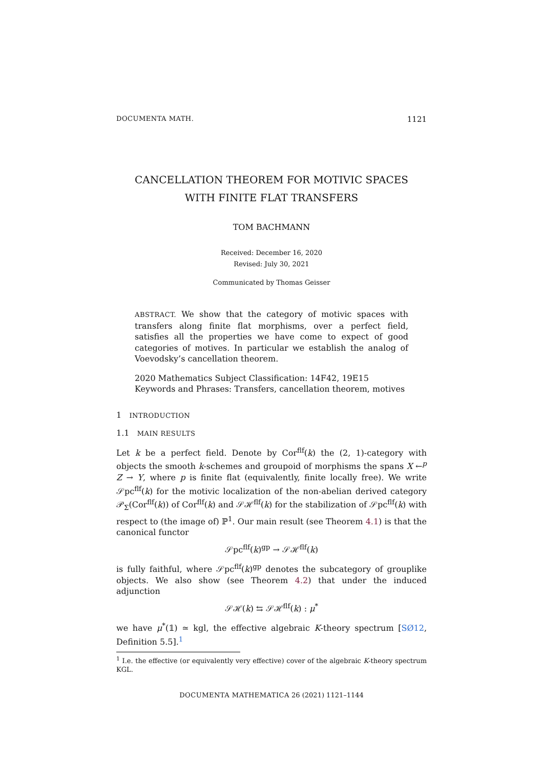DOCUMENTA MATH. 1121
CANCELLATION THEOREM FOR MOTIVIC SPACES
WITH FINITE FLAT TRANSFERS
TOM BACHMANN
Received: December 16, 2020
Revised: July 30, 2021
Communicated by Thomas Geisser
ABSTRACT. We show that the category of motivic spaces with transfers along finite flat morphisms, over a perfect field, satisfies all the properties we have come to expect of good categories of motives. In particular we establish the analog of Voevodsky’s cancellation theorem.
2020 Mathematics Subject Classification: 14F42, 19E15
Keywords and Phrases: Transfers, cancellation theorem, motives
1 INTRODUCTION
1.1 MAIN RESULTS
Let k be a perfect field. Denote by Cor<sup>flf</sup>(k) the (2, 1)-category with objects the smooth k-schemes and groupoid of morphisms the spans X ←<sup>p</sup> Z → Y, where p is finite flat (equivalently, finite locally free). We write 𝒮pc<sup>flf</sup>(k) for the motivic localization of the non-abelian derived category 𝒫<sub>Σ</sub>(Cor<sup>flf</sup>(k)) of Cor<sup>flf</sup>(k) and 𝒮ℋ<sup>flf</sup>(k) for the stabilization of 𝒮pc<sup>flf</sup>(k) with respect to (the image of) ℙ<sup>1</sup>. Our main result (see Theorem 4.1) is that the canonical functor
𝒮pc<sup>flf</sup>(k)<sup>gp</sup> → 𝒮ℋ<sup>flf</sup>(k)
is fully faithful, where 𝒮pc<sup>flf</sup>(k)<sup>gp</sup> denotes the subcategory of grouplike objects. We also show (see Theorem 4.2) that under the induced adjunction
𝒮ℋ(k) ⇆ 𝒮ℋ<sup>flf</sup>(k) : μ<sup>*</sup>
we have μ<sup>*</sup>(𝟙) ≃ kgl, the effective algebraic K-theory spectrum [SØ12, Definition 5.5].<sup>1</sup>
<sup>1</sup> I.e. the effective (or equivalently very effective) cover of the algebraic K-theory spectrum KGL.
DOCUMENTA MATHEMATICA 26 (2021) 1121–1144